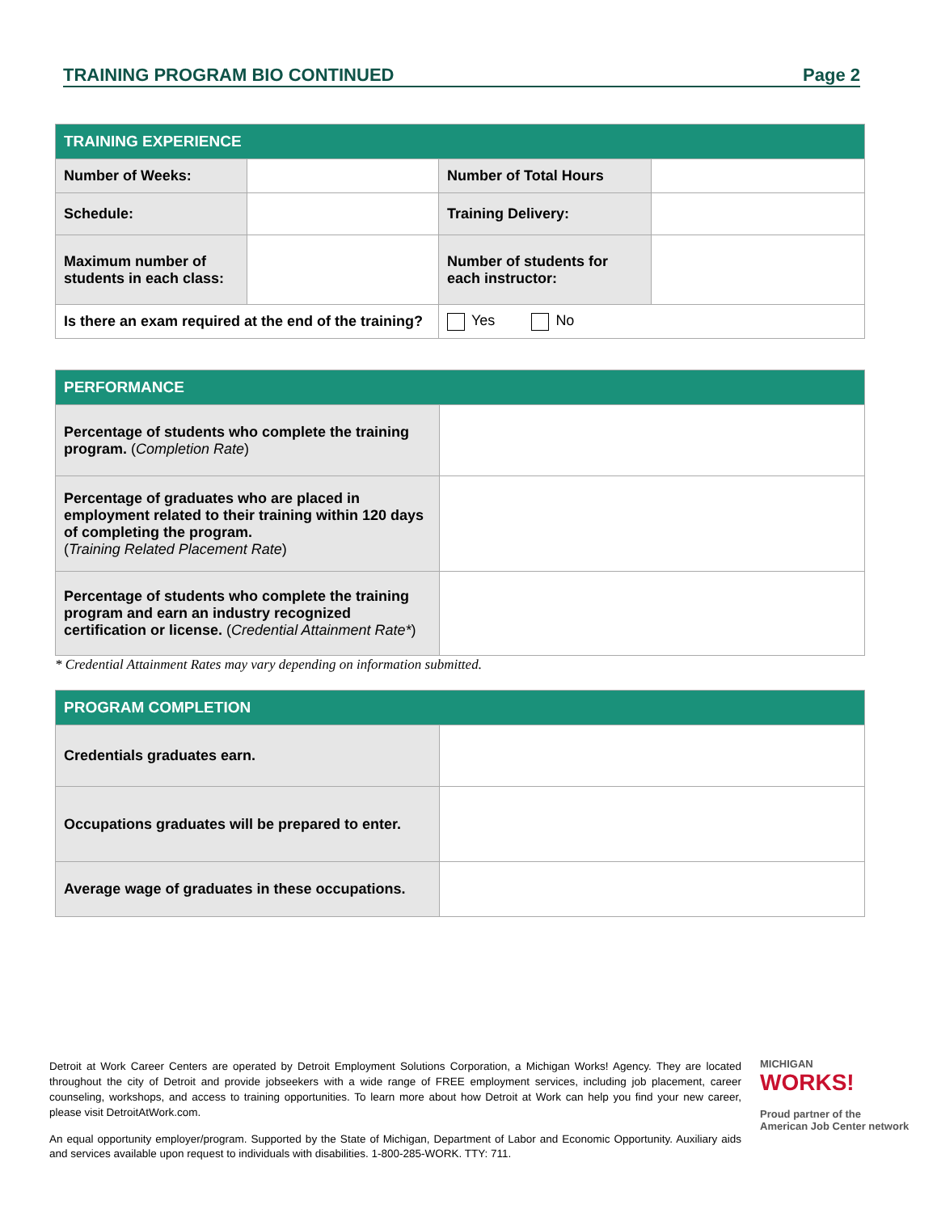TRAINING PROGRAM BIO CONTINUED Page 2
| TRAINING EXPERIENCE | | | |
| --- | --- | --- | --- |
| Number of Weeks: | | Number of Total Hours | |
| Schedule: | | Training Delivery: | |
| Maximum number of students in each class: | | Number of students for each instructor: | |
| Is there an exam required at the end of the training? | | Yes No | |
| PERFORMANCE | |
| --- | --- |
| Percentage of students who complete the training program. ( Completion Rate ) | |
| Percentage of graduates who are placed in employment related to their training within 120 days of completing the program. ( Training Related Placement Rate ) | |
| Percentage of students who complete the training program and earn an industry recognized certification or license. ( Credential Attainment Rate* ) | |
* Credential Attainment Rates may vary depending on information submitted.
| PROGRAM COMPLETION | |
| --- | --- |
| Credentials graduates earn. | |
| Occupations graduates will be prepared to enter. | |
| Average wage of graduates in these occupations. | |
Detroit at Work Career Centers are operated by Detroit Employment Solutions Corporation, a Michigan Works! Agency. They are located throughout the city of Detroit and provide jobseekers with a wide range of FREE employment services, including job placement, career counseling, workshops, and access to training opportunities. To learn more about how Detroit at Work can help you find your new career, please visit DetroitAtWork.com.
An equal opportunity employer/program. Supported by the State of Michigan, Department of Labor and Economic Opportunity. Auxiliary aids and services available upon request to individuals with disabilities. 1-800-285-WORK. TTY: 711.
MICHIGAN
WORKS!
Proud partner of the
American Job Center network